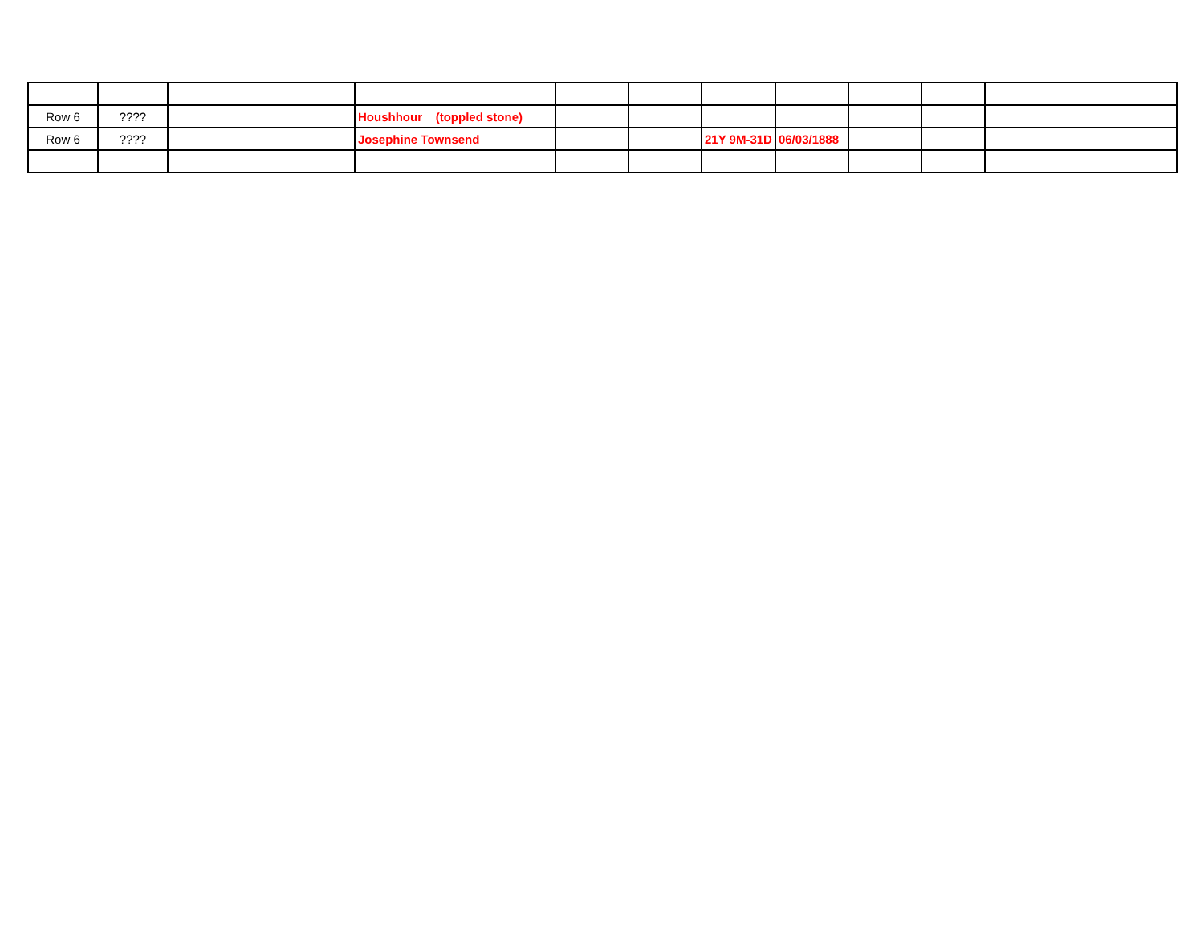| Row 6 | ???? | | Houshhour (toppled stone) | | | | | | | |
| Row 6 | ???? | | Josephine Townsend | | | 21Y 9M-31D | 06/03/1888 | | | |